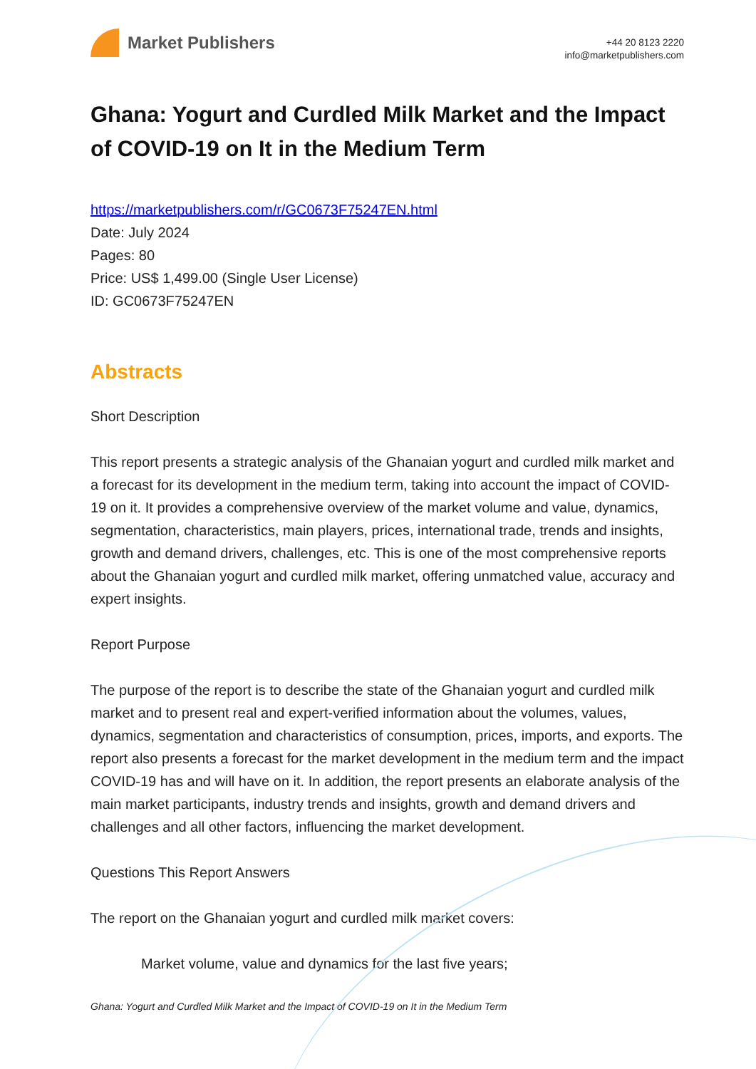Market Publishers
+44 20 8123 2220
info@marketpublishers.com
Ghana: Yogurt and Curdled Milk Market and the Impact of COVID-19 on It in the Medium Term
https://marketpublishers.com/r/GC0673F75247EN.html
Date: July 2024
Pages: 80
Price: US$ 1,499.00 (Single User License)
ID: GC0673F75247EN
Abstracts
Short Description
This report presents a strategic analysis of the Ghanaian yogurt and curdled milk market and a forecast for its development in the medium term, taking into account the impact of COVID-19 on it. It provides a comprehensive overview of the market volume and value, dynamics, segmentation, characteristics, main players, prices, international trade, trends and insights, growth and demand drivers, challenges, etc. This is one of the most comprehensive reports about the Ghanaian yogurt and curdled milk market, offering unmatched value, accuracy and expert insights.
Report Purpose
The purpose of the report is to describe the state of the Ghanaian yogurt and curdled milk market and to present real and expert-verified information about the volumes, values, dynamics, segmentation and characteristics of consumption, prices, imports, and exports. The report also presents a forecast for the market development in the medium term and the impact COVID-19 has and will have on it. In addition, the report presents an elaborate analysis of the main market participants, industry trends and insights, growth and demand drivers and challenges and all other factors, influencing the market development.
Questions This Report Answers
The report on the Ghanaian yogurt and curdled milk market covers:
Market volume, value and dynamics for the last five years;
Ghana: Yogurt and Curdled Milk Market and the Impact of COVID-19 on It in the Medium Term